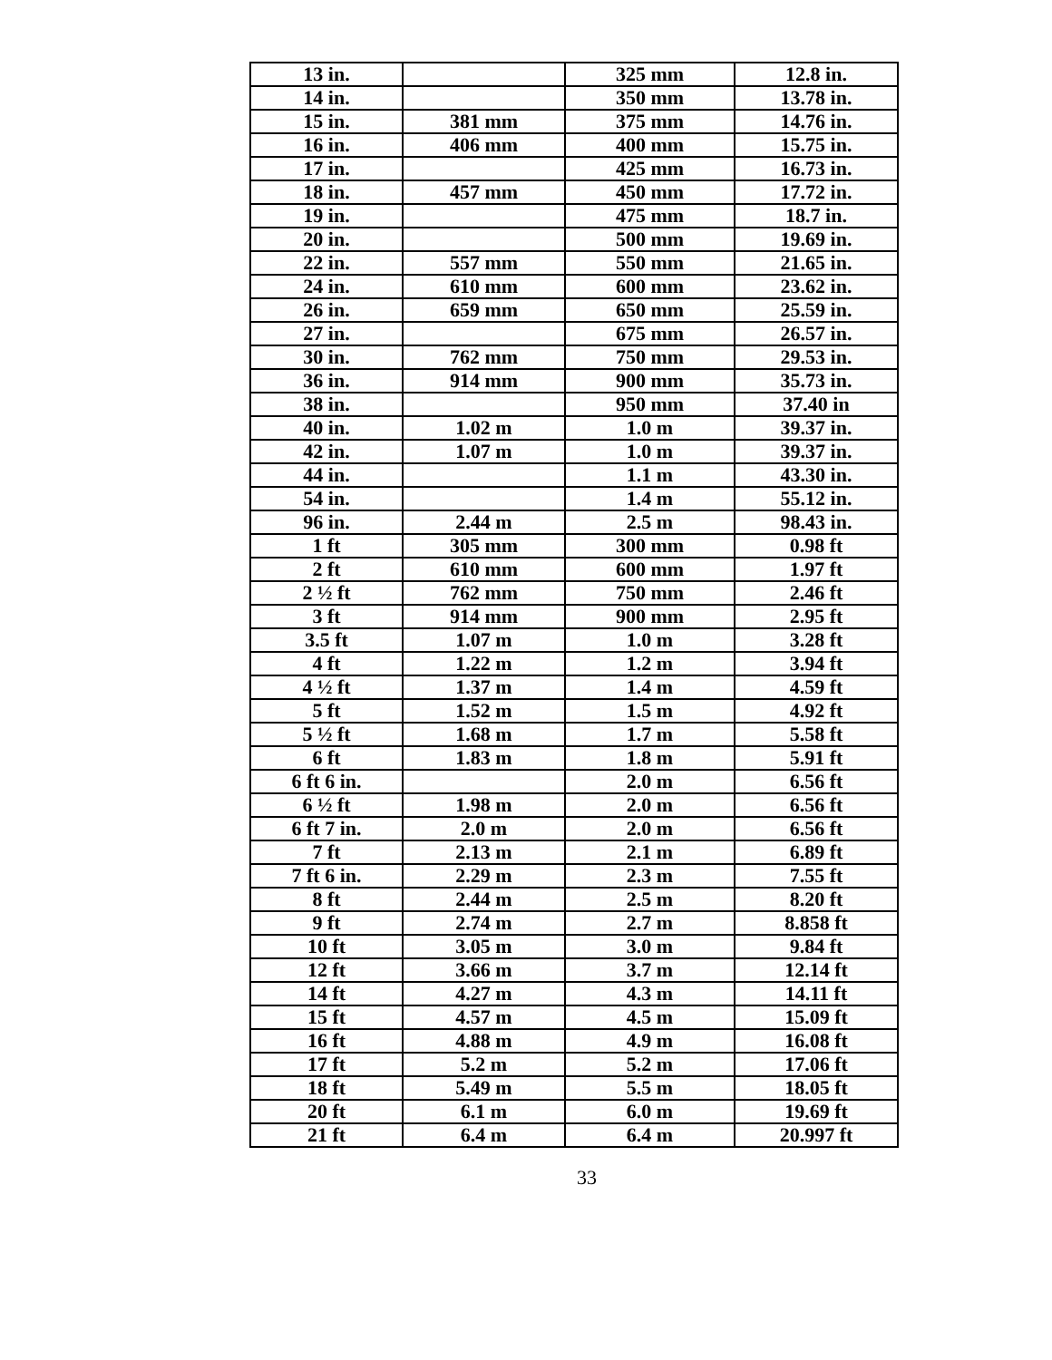| 13 in. | | 325 mm | 12.8 in. |
| 14 in. | | 350 mm | 13.78 in. |
| 15 in. | 381 mm | 375 mm | 14.76 in. |
| 16 in. | 406 mm | 400 mm | 15.75 in. |
| 17 in. | | 425 mm | 16.73 in. |
| 18 in. | 457 mm | 450 mm | 17.72 in. |
| 19 in. | | 475 mm | 18.7 in. |
| 20 in. | | 500 mm | 19.69 in. |
| 22 in. | 557 mm | 550 mm | 21.65 in. |
| 24 in. | 610 mm | 600 mm | 23.62 in. |
| 26 in. | 659 mm | 650 mm | 25.59 in. |
| 27 in. | | 675 mm | 26.57 in. |
| 30 in. | 762 mm | 750 mm | 29.53 in. |
| 36 in. | 914 mm | 900 mm | 35.73 in. |
| 38 in. | | 950 mm | 37.40 in |
| 40 in. | 1.02 m | 1.0 m | 39.37 in. |
| 42 in. | 1.07 m | 1.0 m | 39.37 in. |
| 44 in. | | 1.1 m | 43.30 in. |
| 54 in. | | 1.4 m | 55.12 in. |
| 96 in. | 2.44 m | 2.5 m | 98.43 in. |
| 1 ft | 305 mm | 300 mm | 0.98 ft |
| 2 ft | 610 mm | 600 mm | 1.97 ft |
| 2 ½ ft | 762 mm | 750 mm | 2.46 ft |
| 3 ft | 914 mm | 900 mm | 2.95 ft |
| 3.5 ft | 1.07 m | 1.0 m | 3.28 ft |
| 4 ft | 1.22 m | 1.2 m | 3.94 ft |
| 4 ½ ft | 1.37 m | 1.4 m | 4.59 ft |
| 5 ft | 1.52 m | 1.5 m | 4.92 ft |
| 5 ½ ft | 1.68 m | 1.7 m | 5.58 ft |
| 6 ft | 1.83 m | 1.8 m | 5.91 ft |
| 6 ft 6 in. | | 2.0 m | 6.56 ft |
| 6 ½ ft | 1.98 m | 2.0 m | 6.56 ft |
| 6 ft 7 in. | 2.0 m | 2.0 m | 6.56 ft |
| 7 ft | 2.13 m | 2.1 m | 6.89 ft |
| 7 ft 6 in. | 2.29 m | 2.3 m | 7.55 ft |
| 8 ft | 2.44 m | 2.5 m | 8.20 ft |
| 9 ft | 2.74 m | 2.7 m | 8.858 ft |
| 10 ft | 3.05 m | 3.0 m | 9.84 ft |
| 12 ft | 3.66 m | 3.7 m | 12.14 ft |
| 14 ft | 4.27 m | 4.3 m | 14.11 ft |
| 15 ft | 4.57 m | 4.5 m | 15.09 ft |
| 16 ft | 4.88 m | 4.9 m | 16.08 ft |
| 17 ft | 5.2 m | 5.2 m | 17.06 ft |
| 18 ft | 5.49 m | 5.5 m | 18.05 ft |
| 20 ft | 6.1 m | 6.0 m | 19.69 ft |
| 21 ft | 6.4 m | 6.4 m | 20.997 ft |
33